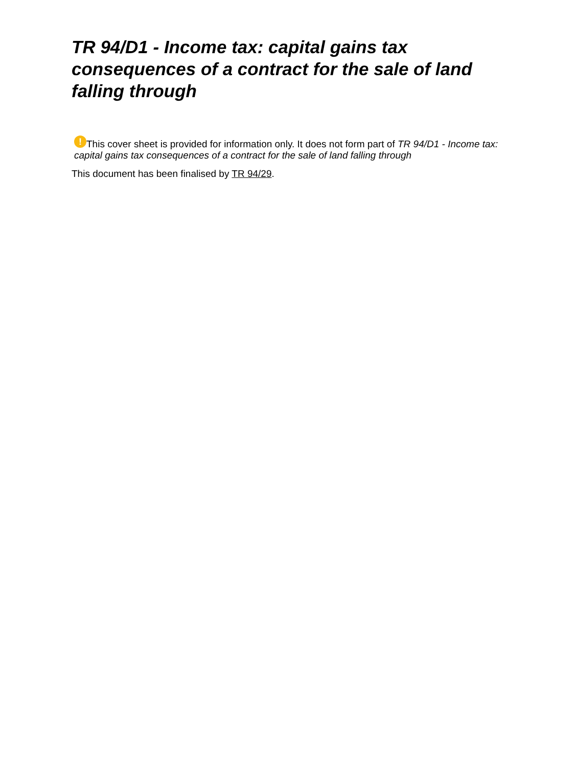TR 94/D1 - Income tax: capital gains tax consequences of a contract for the sale of land falling through
! This cover sheet is provided for information only. It does not form part of TR 94/D1 - Income tax: capital gains tax consequences of a contract for the sale of land falling through
This document has been finalised by TR 94/29.